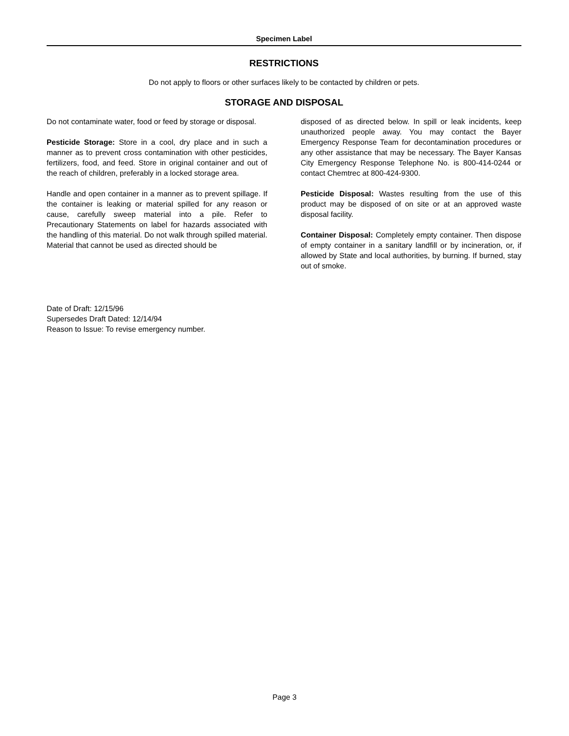Specimen Label
RESTRICTIONS
Do not apply to floors or other surfaces likely to be contacted by children or pets.
STORAGE AND DISPOSAL
Do not contaminate water, food or feed by storage or disposal.
Pesticide Storage: Store in a cool, dry place and in such a manner as to prevent cross contamination with other pesticides, fertilizers, food, and feed. Store in original container and out of the reach of children, preferably in a locked storage area.
Handle and open container in a manner as to prevent spillage. If the container is leaking or material spilled for any reason or cause, carefully sweep material into a pile. Refer to Precautionary Statements on label for hazards associated with the handling of this material. Do not walk through spilled material. Material that cannot be used as directed should be
disposed of as directed below. In spill or leak incidents, keep unauthorized people away. You may contact the Bayer Emergency Response Team for decontamination procedures or any other assistance that may be necessary. The Bayer Kansas City Emergency Response Telephone No. is 800-414-0244 or contact Chemtrec at 800-424-9300.
Pesticide Disposal: Wastes resulting from the use of this product may be disposed of on site or at an approved waste disposal facility.
Container Disposal: Completely empty container. Then dispose of empty container in a sanitary landfill or by incineration, or, if allowed by State and local authorities, by burning. If burned, stay out of smoke.
Date of Draft: 12/15/96
Supersedes Draft Dated: 12/14/94
Reason to Issue: To revise emergency number.
Page 3